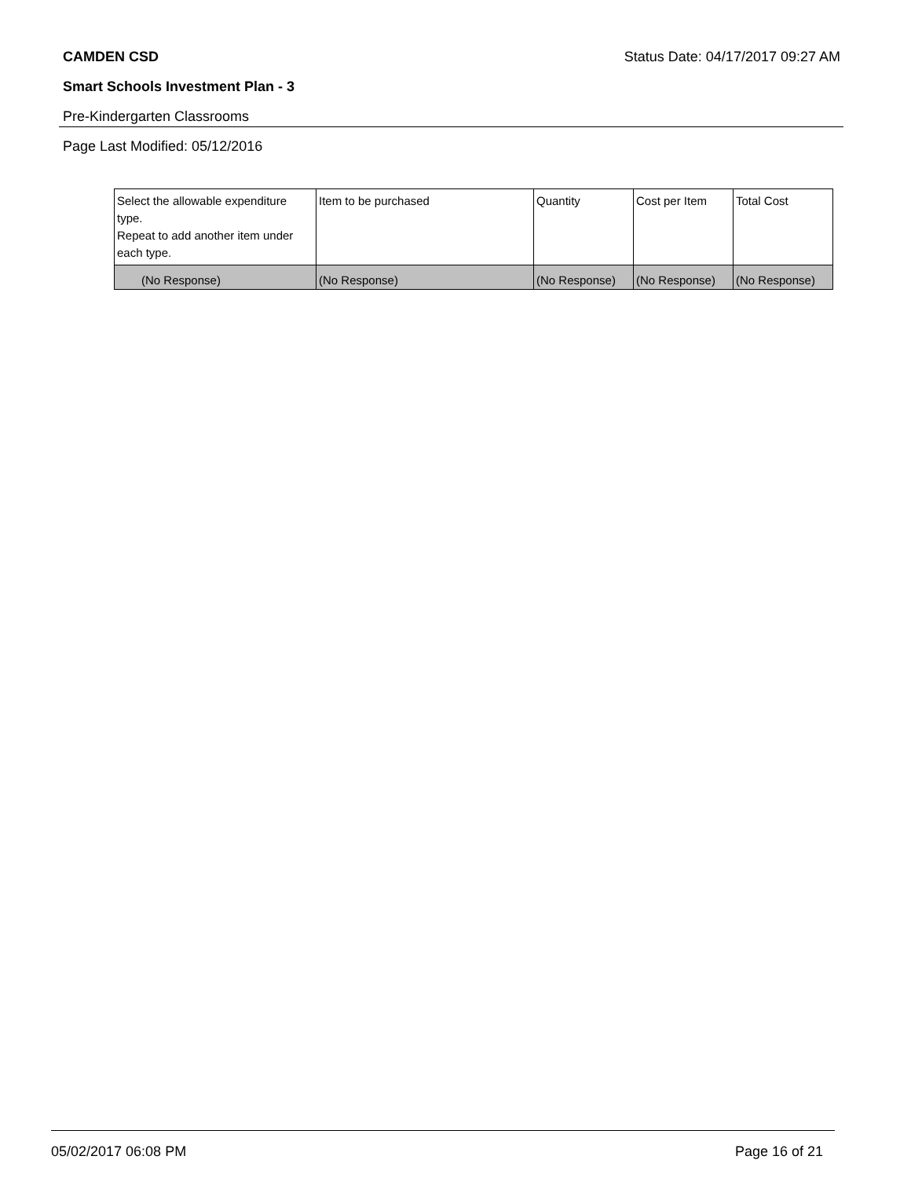CAMDEN CSD Status Date: 04/17/2017 09:27 AM
Smart Schools Investment Plan - 3
Pre-Kindergarten Classrooms
Page Last Modified: 05/12/2016
| Select the allowable expenditure type. Repeat to add another item under each type. | Item to be purchased | Quantity | Cost per Item | Total Cost |
| --- | --- | --- | --- | --- |
| (No Response) | (No Response) | (No Response) | (No Response) | (No Response) |
05/02/2017 06:08 PM Page 16 of 21